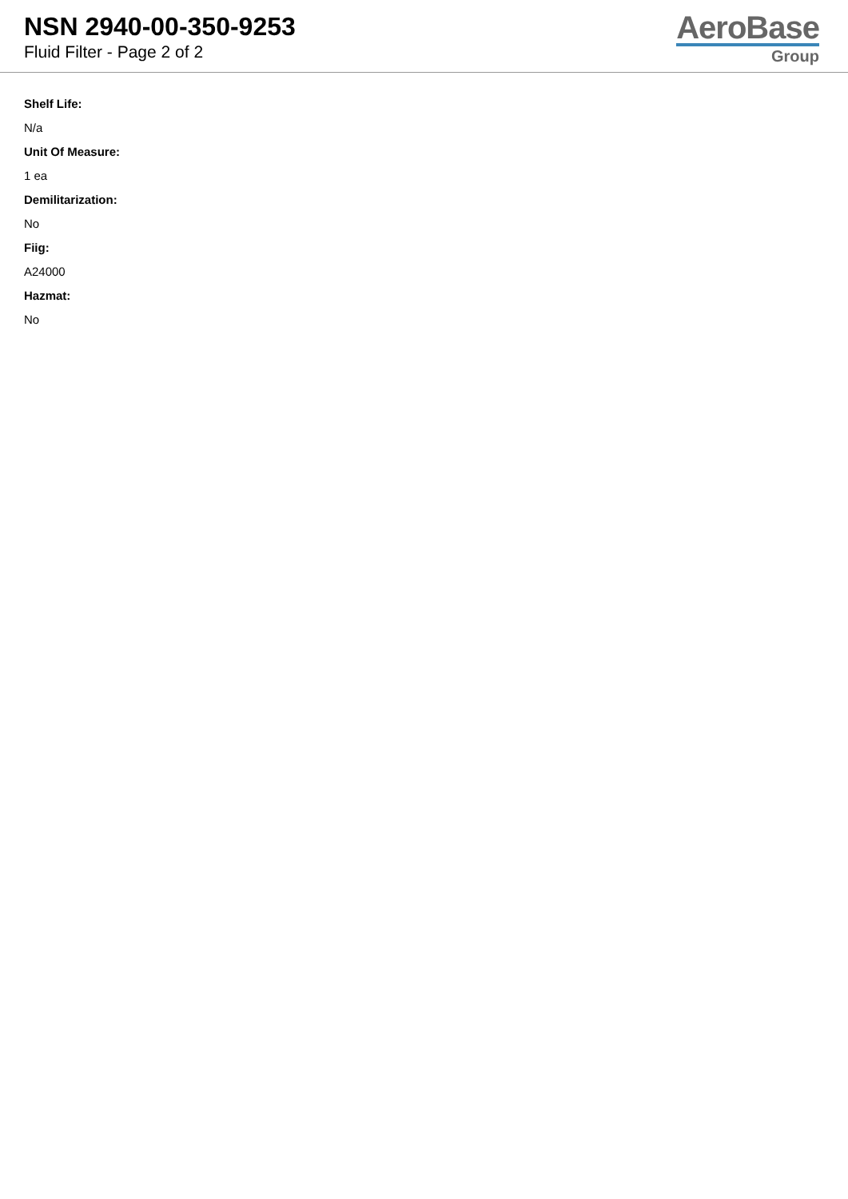NSN 2940-00-350-9253
Fluid Filter - Page 2 of 2
AeroBase
Group
Shelf Life:
N/a
Unit Of Measure:
1 ea
Demilitarization:
No
Fiig:
A24000
Hazmat:
No